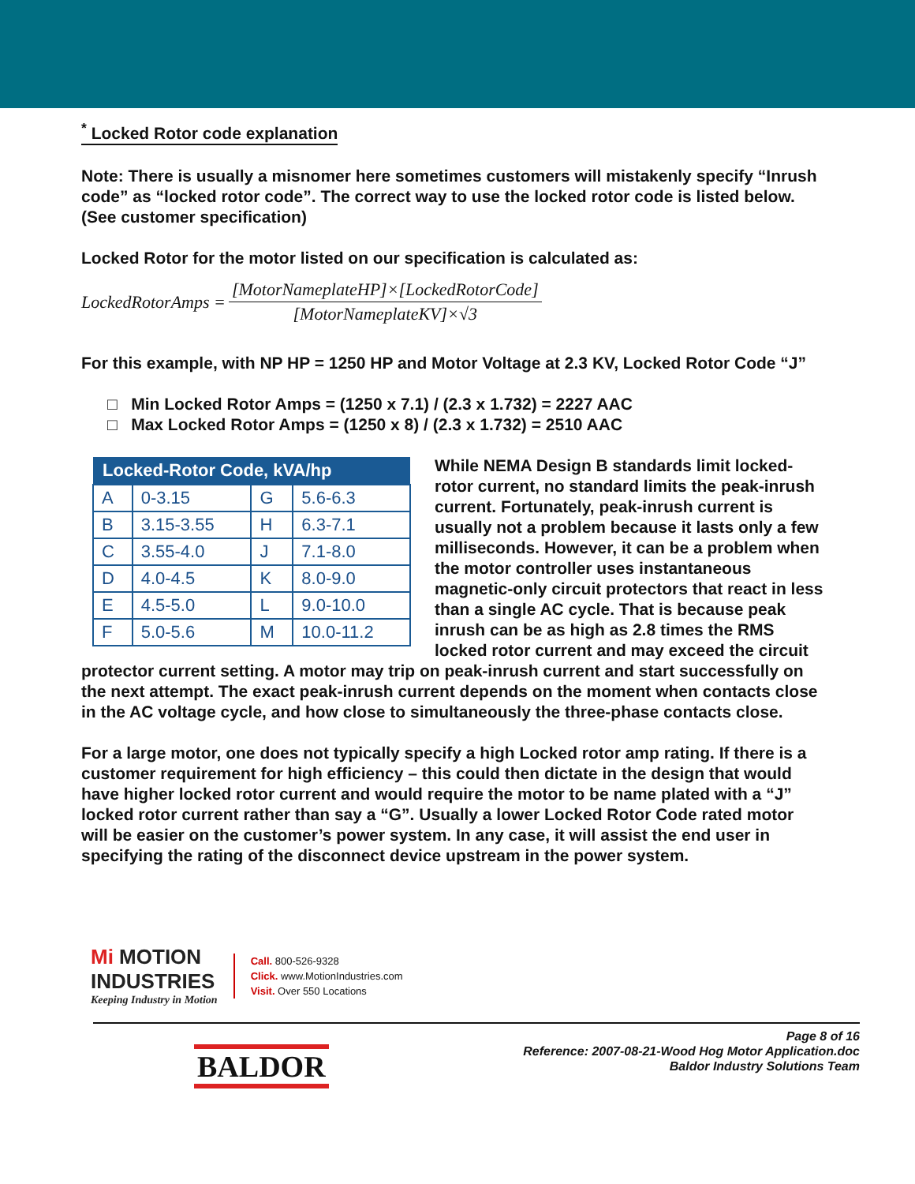<sup>*</sup> Locked Rotor code explanation
Note: There is usually a misnomer here sometimes customers will mistakenly specify “Inrush code” as “locked rotor code”. The correct way to use the locked rotor code is listed below. (See customer specification)
Locked Rotor for the motor listed on our specification is calculated as:
LockedRotorAmps = [MotorNameplateHP]×[LockedRotorCode] [MotorNameplateKV]×√3
For this example, with NP HP = 1250 HP and Motor Voltage at 2.3 KV, Locked Rotor Code “J”
□ Min Locked Rotor Amps = (1250 x 7.1) / (2.3 x 1.732) = 2227 AAC
□ Max Locked Rotor Amps = (1250 x 8) / (2.3 x 1.732) = 2510 AAC
| Locked-Rotor Code, kVA/hp | | | |
| --- | --- | --- | --- |
| A | 0-3.15 | G | 5.6-6.3 |
| B | 3.15-3.55 | H | 6.3-7.1 |
| C | 3.55-4.0 | J | 7.1-8.0 |
| D | 4.0-4.5 | K | 8.0-9.0 |
| E | 4.5-5.0 | L | 9.0-10.0 |
| F | 5.0-5.6 | M | 10.0-11.2 |
While NEMA Design B standards limit locked-rotor current, no standard limits the peak-inrush current. Fortunately, peak-inrush current is usually not a problem because it lasts only a few milliseconds. However, it can be a problem when the motor controller uses instantaneous magnetic-only circuit protectors that react in less than a single AC cycle. That is because peak inrush can be as high as 2.8 times the RMS locked rotor current and may exceed the circuit protector current setting. A motor may trip on peak-inrush current and start successfully on the next attempt. The exact peak-inrush current depends on the moment when contacts close in the AC voltage cycle, and how close to simultaneously the three-phase contacts close.
For a large motor, one does not typically specify a high Locked rotor amp rating. If there is a customer requirement for high efficiency – this could then dictate in the design that would have higher locked rotor current and would require the motor to be name plated with a “J” locked rotor current rather than say a “G”. Usually a lower Locked Rotor Code rated motor will be easier on the customer’s power system. In any case, it will assist the end user in specifying the rating of the disconnect device upstream in the power system.
Mi MOTION
INDUSTRIES
Keeping Industry in Motion
Call. 800-526-9328
Click. www.MotionIndustries.com
Visit. Over 550 Locations
BALDOR
Page 8 of 16
Reference: 2007-08-21-Wood Hog Motor Application.doc
Baldor Industry Solutions Team